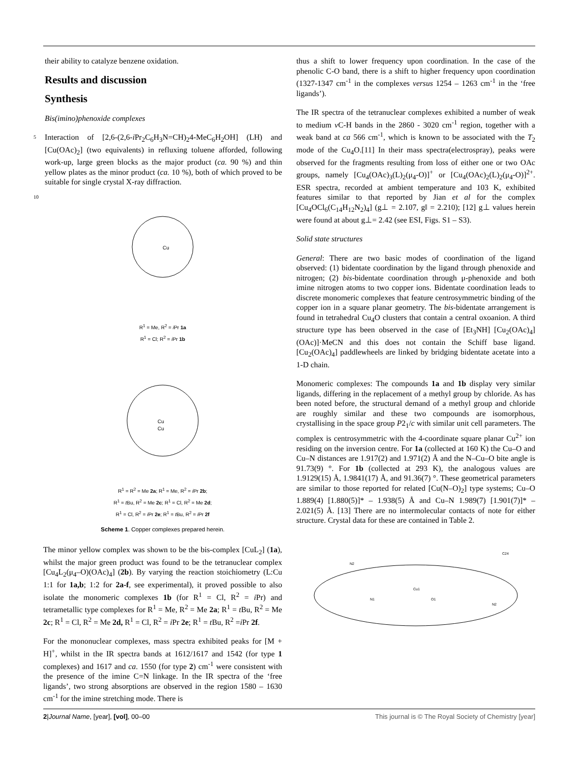their ability to catalyze benzene oxidation.
Results and discussion
Synthesis
Bis(imino)phenoxide complexes
5 Interaction of [2,6-(2,6-i Pr<sub>2</sub>C<sub>6</sub>H<sub>3</sub>N=CH)<sub>2</sub>4-MeC<sub>6</sub>H<sub>2</sub>OH] (LH) and [Cu(OAc)<sub>2</sub>] (two equivalents) in refluxing toluene afforded, following work-up, large green blocks as the major product (ca. 90 %) and thin yellow plates as the minor product (ca. 10 %), both of which proved to be suitable for single crystal X-ray
10
diffraction.
Cu
R<sup>1</sup> = Me, R<sup>2</sup> = i Pr 1a
R<sup>1</sup> = Cl; R<sup>2</sup> = i Pr 1b
Cu Cu
R<sup>1</sup> = R<sup>2</sup> = Me 2a; R<sup>1</sup> = Me, R<sup>2</sup> = i Pr 2b;
R<sup>1</sup> = t Bu, R<sup>2</sup> = Me 2c; R<sup>1</sup> = Cl, R<sup>2</sup> = Me 2d;
R<sup>1</sup> = Cl, R<sup>2</sup> = i Pr 2e; R<sup>1</sup> = t Bu, R<sup>2</sup> = i Pr 2f
Scheme 1. Copper complexes prepared herein.
The minor yellow complex was shown to be the bis-complex [CuL<sub>2</sub>] (1a), whilst the major green product was found to be the tetranuclear complex [Cu<sub>4</sub>L<sub>2</sub>(μ<sub>4</sub>–O)(OAc)<sub>4</sub>] (2b). By varying the reaction stoichiometry (L:Cu 1:1 for 1a,b; 1:2 for 2a-f, see experimental), it proved possible to also isolate the monomeric complexes 1b (for R<sup>1</sup> = Cl, R<sup>2</sup> = i Pr) and tetrametallic type complexes for R<sup>1</sup> = Me, R<sup>2</sup> = Me 2a; R<sup>1</sup> = t Bu, R<sup>2</sup> = Me 2c; R<sup>1</sup> = Cl, R<sup>2</sup> = Me 2d, R<sup>1</sup> = Cl, R<sup>2</sup> = i Pr 2e; R<sup>1</sup> = t Bu, R<sup>2</sup> =i Pr 2f.
For the mononuclear complexes, mass spectra exhibited peaks for [M + H]<sup>+</sup>, whilst in the IR spectra bands at 1612/1617 and 1542 (for type 1 complexes) and 1617 and ca. 1550 (for type 2) cm<sup>-1</sup> were consistent with the presence of the imine C=N linkage. In the IR spectra of the ‘free ligands’, two strong absorptions are observed in the region 1580 – 1630 cm<sup>-1</sup> for the imine stretching mode. There is
thus a shift to lower frequency upon coordination. In the case of the phenolic C-O band, there is a shift to higher frequency upon coordination (1327-1347 cm<sup>-1</sup> in the complexes versus 1254 – 1263 cm<sup>-1</sup> in the ‘free ligands’).
The IR spectra of the tetranuclear complexes exhibited a number of weak to medium v C-H bands in the 2860 - 3020 cm<sup>-1</sup> region, together with a weak band at ca 566 cm<sup>-1</sup>, which is known to be associated with the T<sub>2</sub> mode of the Cu<sub>4</sub>O.[11] In their mass spectra(electrospray), peaks were observed for the fragments resulting from loss of either one or two OAc groups, namely [Cu<sub>4</sub>(OAc)<sub>3</sub>(L)<sub>2</sub>(μ<sub>4</sub>-O)]<sup>+</sup> or [Cu<sub>4</sub>(OAc)<sub>2</sub>(L)<sub>2</sub>(μ<sub>4</sub>-O)]<sup>2+</sup>. ESR spectra, recorded at ambient temperature and 103 K, exhibited features similar to that reported by Jian et al for the complex [Cu<sub>4</sub>OCl<sub>6</sub>(C<sub>14</sub>H<sub>12</sub>N<sub>2</sub>)<sub>4</sub>] (g⊥ = 2.107, g‖ = 2.210); [12] g⊥ values herein were found at about g⊥= 2.42 (see ESI, Figs. S1 – S3).
Solid state structures
General: There are two basic modes of coordination of the ligand observed: (1) bidentate coordination by the ligand through phenoxide and nitrogen; (2) bis-bidentate coordination through μ-phenoxide and both imine nitrogen atoms to two copper ions. Bidentate coordination leads to discrete monomeric complexes that feature centrosymmetric binding of the copper ion in a square planar geometry. The bis-bidentate arrangement is found in tetrahedral Cu<sub>4</sub>O clusters that contain a central oxoanion. A third structure type has been observed in the case of [Et<sub>3</sub>NH] [Cu<sub>2</sub>(OAc)<sub>4</sub>](OAc)]·MeCN and this does not contain the Schiff base ligand. [Cu<sub>2</sub>(OAc)<sub>4</sub>] paddlewheels are linked by bridging bidentate acetate into a 1-D chain.
Monomeric complexes: The compounds 1a and 1b display very similar ligands, differing in the replacement of a methyl group by chloride. As has been noted before, the structural demand of a methyl group and chloride are roughly similar and these two compounds are isomorphous, crystallising in the space group P2<sub>1</sub>/c with similar unit cell parameters. The complex is centrosymmetric with the 4-coordinate square planar Cu<sup>2+</sup> ion residing on the inversion centre. For 1a (collected at 160 K) the Cu–O and Cu–N distances are 1.917(2) and 1.971(2) Å and the N–Cu–O bite angle is 91.73(9) °. For 1b (collected at 293 K), the analogous values are 1.9129(15) Å, 1.9841(17) Å, and 91.36(7) °. These geometrical parameters are similar to those reported for related [Cu(N–O)<sub>2</sub>] type systems; Cu–O 1.889(4) [1.880(5)]* – 1.938(5) Å and Cu–N 1.989(7) [1.901(7)]* – 2.021(5) Å. [13] There are no intermolecular contacts of note for either structure. Crystal data for these are contained in Table 2.
Cu1
N1
O1
N2
N2
C24
2|Journal Name, [year], [vol], 00–00 This journal is © The Royal Society of Chemistry [year]